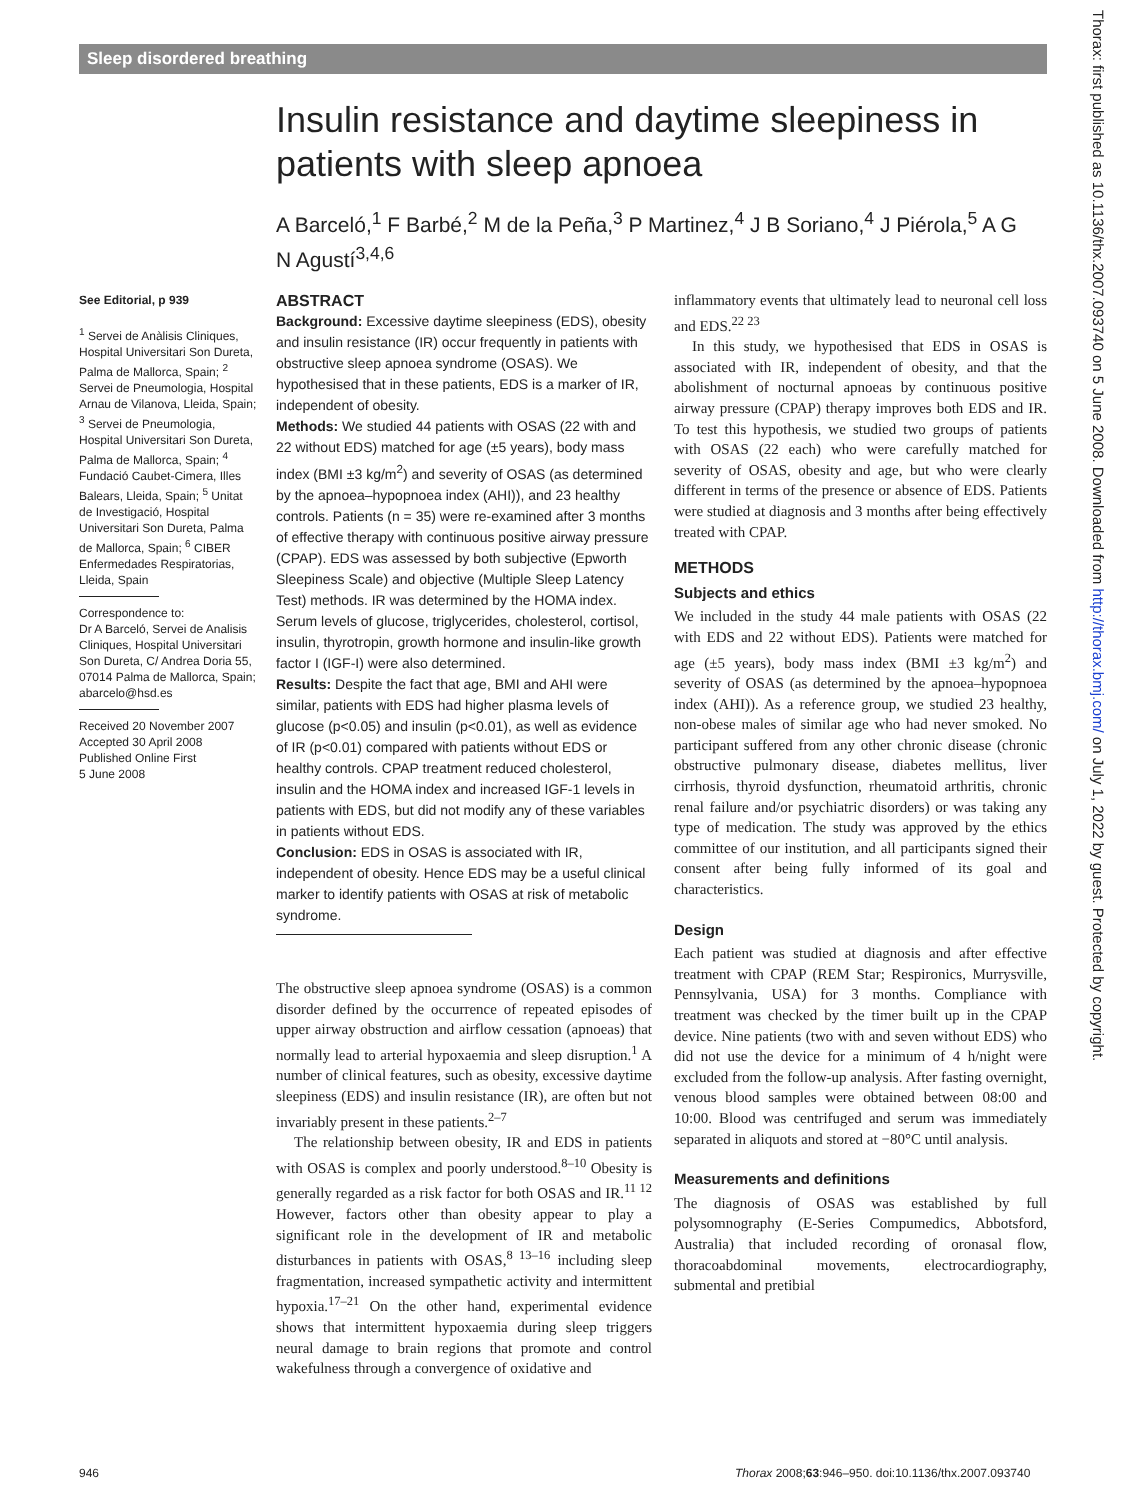Sleep disordered breathing
Insulin resistance and daytime sleepiness in patients with sleep apnoea
A Barceló,<sup>1</sup> F Barbé,<sup>2</sup> M de la Peña,<sup>3</sup> P Martinez,<sup>4</sup> J B Soriano,<sup>4</sup> J Piérola,<sup>5</sup> A G N Agustí<sup>3,4,6</sup>
See Editorial, p 939
<sup>1</sup> Servei de Anàlisis Cliniques, Hospital Universitari Son Dureta, Palma de Mallorca, Spain; <sup>2</sup> Servei de Pneumologia, Hospital Arnau de Vilanova, Lleida, Spain; <sup>3</sup> Servei de Pneumologia, Hospital Universitari Son Dureta, Palma de Mallorca, Spain; <sup>4</sup> Fundació Caubet-Cimera, Illes Balears, Lleida, Spain; <sup>5</sup> Unitat de Investigació, Hospital Universitari Son Dureta, Palma de Mallorca, Spain; <sup>6</sup> CIBER Enfermedades Respiratorias, Lleida, Spain
Correspondence to:
Dr A Barceló, Servei de Analisis Cliniques, Hospital Universitari Son Dureta, C/ Andrea Doria 55, 07014 Palma de Mallorca, Spain; abarcelo@hsd.es
Received 20 November 2007
Accepted 30 April 2008
Published Online First
5 June 2008
ABSTRACT
Background: Excessive daytime sleepiness (EDS), obesity and insulin resistance (IR) occur frequently in patients with obstructive sleep apnoea syndrome (OSAS). We hypothesised that in these patients, EDS is a marker of IR, independent of obesity.
Methods: We studied 44 patients with OSAS (22 with and 22 without EDS) matched for age (±5 years), body mass index (BMI ±3 kg/m<sup>2</sup>) and severity of OSAS (as determined by the apnoea–hypopnoea index (AHI)), and 23 healthy controls. Patients (n = 35) were re-examined after 3 months of effective therapy with continuous positive airway pressure (CPAP). EDS was assessed by both subjective (Epworth Sleepiness Scale) and objective (Multiple Sleep Latency Test) methods. IR was determined by the HOMA index. Serum levels of glucose, triglycerides, cholesterol, cortisol, insulin, thyrotropin, growth hormone and insulin-like growth factor I (IGF-I) were also determined.
Results: Despite the fact that age, BMI and AHI were similar, patients with EDS had higher plasma levels of glucose (p<0.05) and insulin (p<0.01), as well as evidence of IR (p<0.01) compared with patients without EDS or healthy controls. CPAP treatment reduced cholesterol, insulin and the HOMA index and increased IGF-1 levels in patients with EDS, but did not modify any of these variables in patients without EDS.
Conclusion: EDS in OSAS is associated with IR, independent of obesity. Hence EDS may be a useful clinical marker to identify patients with OSAS at risk of metabolic syndrome.
The obstructive sleep apnoea syndrome (OSAS) is a common disorder defined by the occurrence of repeated episodes of upper airway obstruction and airflow cessation (apnoeas) that normally lead to arterial hypoxaemia and sleep disruption.<sup>1</sup> A number of clinical features, such as obesity, excessive daytime sleepiness (EDS) and insulin resistance (IR), are often but not invariably present in these patients.<sup>2–7</sup>
The relationship between obesity, IR and EDS in patients with OSAS is complex and poorly understood.<sup>8–10</sup> Obesity is generally regarded as a risk factor for both OSAS and IR.<sup>11 12</sup> However, factors other than obesity appear to play a significant role in the development of IR and metabolic disturbances in patients with OSAS,<sup>8 13–16</sup> including sleep fragmentation, increased sympathetic activity and intermittent hypoxia.<sup>17–21</sup> On the other hand, experimental evidence shows that intermittent hypoxaemia during sleep triggers neural damage to brain regions that promote and control wakefulness through a convergence of oxidative and
inflammatory events that ultimately lead to neuronal cell loss and EDS.<sup>22 23</sup>
In this study, we hypothesised that EDS in OSAS is associated with IR, independent of obesity, and that the abolishment of nocturnal apnoeas by continuous positive airway pressure (CPAP) therapy improves both EDS and IR. To test this hypothesis, we studied two groups of patients with OSAS (22 each) who were carefully matched for severity of OSAS, obesity and age, but who were clearly different in terms of the presence or absence of EDS. Patients were studied at diagnosis and 3 months after being effectively treated with CPAP.
METHODS
Subjects and ethics
We included in the study 44 male patients with OSAS (22 with EDS and 22 without EDS). Patients were matched for age (±5 years), body mass index (BMI ±3 kg/m<sup>2</sup>) and severity of OSAS (as determined by the apnoea–hypopnoea index (AHI)). As a reference group, we studied 23 healthy, non-obese males of similar age who had never smoked. No participant suffered from any other chronic disease (chronic obstructive pulmonary disease, diabetes mellitus, liver cirrhosis, thyroid dysfunction, rheumatoid arthritis, chronic renal failure and/or psychiatric disorders) or was taking any type of medication. The study was approved by the ethics committee of our institution, and all participants signed their consent after being fully informed of its goal and characteristics.
Design
Each patient was studied at diagnosis and after effective treatment with CPAP (REM Star; Respironics, Murrysville, Pennsylvania, USA) for 3 months. Compliance with treatment was checked by the timer built up in the CPAP device. Nine patients (two with and seven without EDS) who did not use the device for a minimum of 4 h/night were excluded from the follow-up analysis. After fasting overnight, venous blood samples were obtained between 08:00 and 10:00. Blood was centrifuged and serum was immediately separated in aliquots and stored at −80°C until analysis.
Measurements and definitions
The diagnosis of OSAS was established by full polysomnography (E-Series Compumedics, Abbotsford, Australia) that included recording of oronasal flow, thoracoabdominal movements, electrocardiography, submental and pretibial
946
Thorax 2008;63:946–950. doi:10.1136/thx.2007.093740
Thorax: first published as 10.1136/thx.2007.093740 on 5 June 2008. Downloaded from http://thorax.bmj.com/ on July 1, 2022 by guest. Protected by copyright.